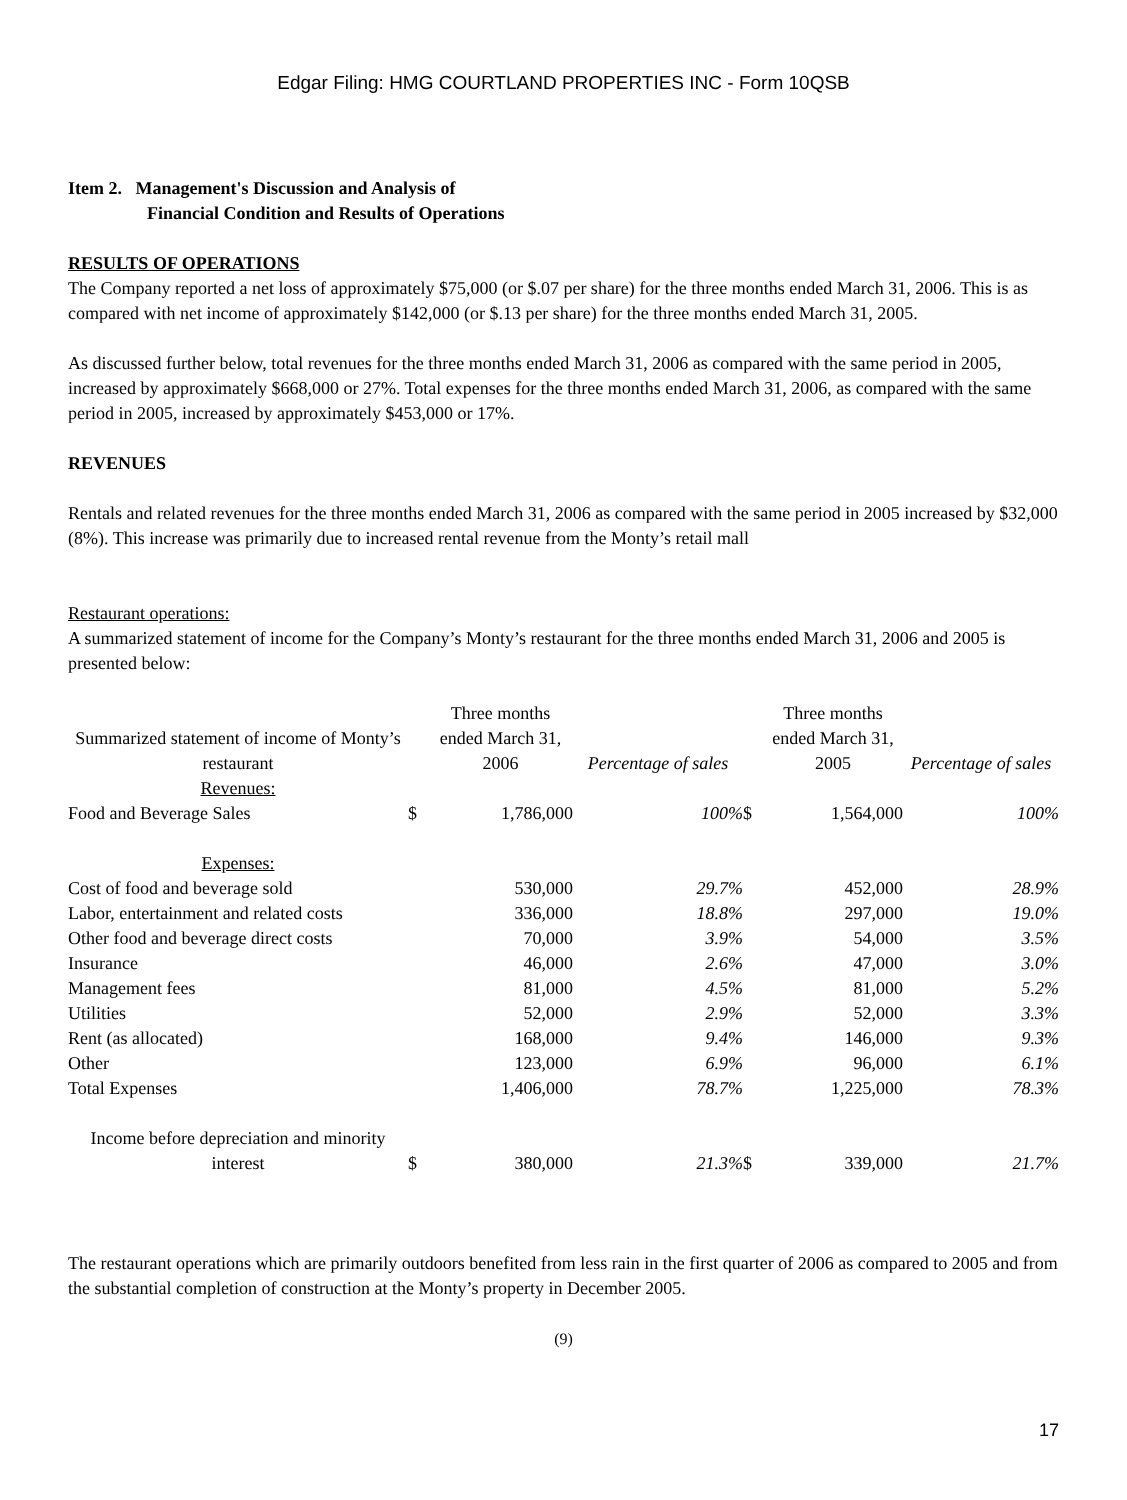Edgar Filing: HMG COURTLAND PROPERTIES INC - Form 10QSB
Item 2. Management's Discussion and Analysis of
Financial Condition and Results of Operations
RESULTS OF OPERATIONS
The Company reported a net loss of approximately $75,000 (or $.07 per share) for the three months ended March 31, 2006. This is as compared with net income of approximately $142,000 (or $.13 per share) for the three months ended March 31, 2005.
As discussed further below, total revenues for the three months ended March 31, 2006 as compared with the same period in 2005, increased by approximately $668,000 or 27%. Total expenses for the three months ended March 31, 2006, as compared with the same period in 2005, increased by approximately $453,000 or 17%.
REVENUES
Rentals and related revenues for the three months ended March 31, 2006 as compared with the same period in 2005 increased by $32,000 (8%). This increase was primarily due to increased rental revenue from the Monty’s retail mall
Restaurant operations:
A summarized statement of income for the Company’s Monty’s restaurant for the three months ended March 31, 2006 and 2005 is presented below:
| Summarized statement of income of Monty’s restaurant | | Three months ended March 31, 2006 | Percentage of sales | | Three months ended March 31, 2005 | Percentage of sales |
| Revenues: | | | | | | |
| Food and Beverage Sales | $ | 1,786,000 | 100% | $ | 1,564,000 | 100% |
| Expenses: | | | | | | |
| Cost of food and beverage sold | | 530,000 | 29.7% | | 452,000 | 28.9% |
| Labor, entertainment and related costs | | 336,000 | 18.8% | | 297,000 | 19.0% |
| Other food and beverage direct costs | | 70,000 | 3.9% | | 54,000 | 3.5% |
| Insurance | | 46,000 | 2.6% | | 47,000 | 3.0% |
| Management fees | | 81,000 | 4.5% | | 81,000 | 5.2% |
| Utilities | | 52,000 | 2.9% | | 52,000 | 3.3% |
| Rent (as allocated) | | 168,000 | 9.4% | | 146,000 | 9.3% |
| Other | | 123,000 | 6.9% | | 96,000 | 6.1% |
| Total Expenses | | 1,406,000 | 78.7% | | 1,225,000 | 78.3% |
| Income before depreciation and minority interest | $ | 380,000 | 21.3% | $ | 339,000 | 21.7% |
The restaurant operations which are primarily outdoors benefited from less rain in the first quarter of 2006 as compared to 2005 and from the substantial completion of construction at the Monty’s property in December 2005.
(9)
17